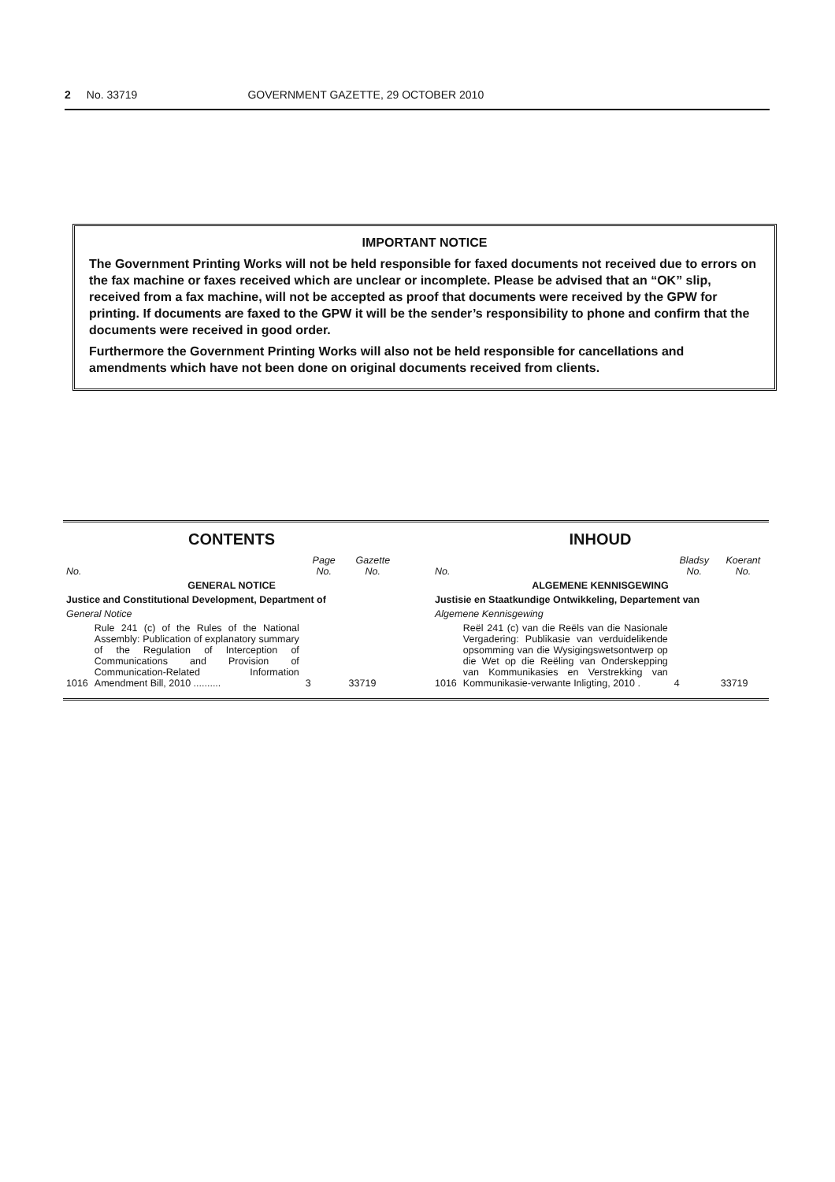2 No. 33719 GOVERNMENT GAZETTE, 29 OCTOBER 2010
IMPORTANT NOTICE
The Government Printing Works will not be held responsible for faxed documents not received due to errors on the fax machine or faxes received which are unclear or incomplete. Please be advised that an “OK” slip, received from a fax machine, will not be accepted as proof that documents were received by the GPW for printing. If documents are faxed to the GPW it will be the sender’s responsibility to phone and confirm that the documents were received in good order.
Furthermore the Government Printing Works will also not be held responsible for cancellations and amendments which have not been done on original documents received from clients.
CONTENTS
| No. | | Page No. | Gazette No. |
| --- | --- | --- | --- |
| GENERAL NOTICE | | | |
| Justice and Constitutional Development, Department of | | | |
| General Notice | | | |
| 1016 | Rule 241 (c) of the Rules of the National Assembly: Publication of explanatory summary of the Regulation of Interception of Communications and Provision of Communication-Related Information Amendment Bill, 2010 .......... | 3 | 33719 |
INHOUD
| No. | | Bladsy No. | Koerant No. |
| --- | --- | --- | --- |
| ALGEMENE KENNISGEWING | | | |
| Justisie en Staatkundige Ontwikkeling, Departement van | | | |
| Algemene Kennisgewing | | | |
| 1016 | Reël 241 (c) van die Reëls van die Nasionale Vergadering: Publikasie van verduidelikende opsomming van die Wysigingswetsontwerp op die Wet op die Reëling van Onderskepping van Kommunikasies en Verstrekking van Kommunikasie-verwante Inligting, 2010 . | 4 | 33719 |